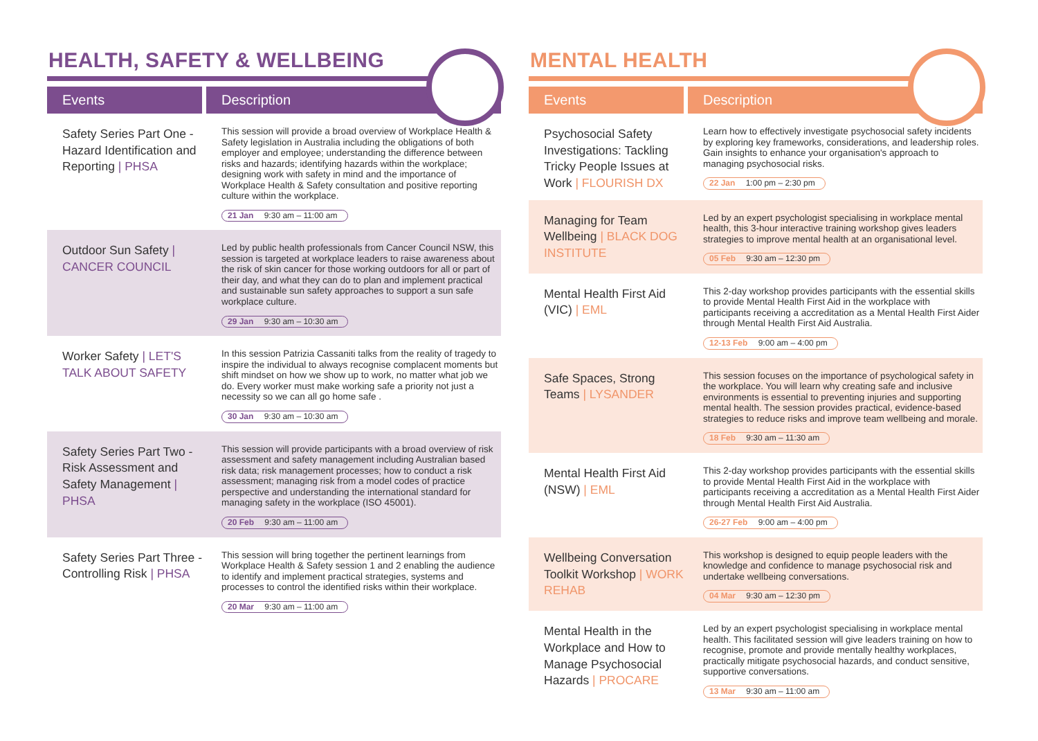HEALTH, SAFETY & WELLBEING
| Events | Description |
| --- | --- |
| Safety Series Part One - Hazard Identification and Reporting / PHSA | This session will provide a broad overview of Workplace Health & Safety legislation in Australia including the obligations of both employer and employee; understanding the difference between risks and hazards; identifying hazards within the workplace; designing work with safety in mind and the importance of Workplace Health & Safety consultation and positive reporting culture within the workplace. 21 Jan 9:30 am – 11:00 am |
| Outdoor Sun Safety / CANCER COUNCIL | Led by public health professionals from Cancer Council NSW, this session is targeted at workplace leaders to raise awareness about the risk of skin cancer for those working outdoors for all or part of their day, and what they can do to plan and implement practical and sustainable sun safety approaches to support a sun safe workplace culture. 29 Jan 9:30 am – 10:30 am |
| Worker Safety / LET'S TALK ABOUT SAFETY | In this session Patrizia Cassaniti talks from the reality of tragedy to inspire the individual to always recognise complacent moments but shift mindset on how we show up to work, no matter what job we do. Every worker must make working safe a priority not just a necessity so we can all go home safe . 30 Jan 9:30 am – 10:30 am |
| Safety Series Part Two - Risk Assessment and Safety Management / PHSA | This session will provide participants with a broad overview of risk assessment and safety management including Australian based risk data; risk management processes; how to conduct a risk assessment; managing risk from a model codes of practice perspective and understanding the international standard for managing safety in the workplace (ISO 45001). 20 Feb 9:30 am – 11:00 am |
| Safety Series Part Three - Controlling Risk / PHSA | This session will bring together the pertinent learnings from Workplace Health & Safety session 1 and 2 enabling the audience to identify and implement practical strategies, systems and processes to control the identified risks within their workplace. 20 Mar 9:30 am – 11:00 am |
MENTAL HEALTH
| Events | Description |
| --- | --- |
| Psychosocial Safety Investigations: Tackling Tricky People Issues at Work / FLOURISH DX | Learn how to effectively investigate psychosocial safety incidents by exploring key frameworks, considerations, and leadership roles. Gain insights to enhance your organisation's approach to managing psychosocial risks. 22 Jan 1:00 pm – 2:30 pm |
| Managing for Team Wellbeing / BLACK DOG INSTITUTE | Led by an expert psychologist specialising in workplace mental health, this 3-hour interactive training workshop gives leaders strategies to improve mental health at an organisational level. 05 Feb 9:30 am – 12:30 pm |
| Mental Health First Aid (VIC) / EML | This 2-day workshop provides participants with the essential skills to provide Mental Health First Aid in the workplace with participants receiving a accreditation as a Mental Health First Aider through Mental Health First Aid Australia. 12-13 Feb 9:00 am – 4:00 pm |
| Safe Spaces, Strong Teams / LYSANDER | This session focuses on the importance of psychological safety in the workplace. You will learn why creating safe and inclusive environments is essential to preventing injuries and supporting mental health. The session provides practical, evidence-based strategies to reduce risks and improve team wellbeing and morale. 18 Feb 9:30 am – 11:30 am |
| Mental Health First Aid (NSW) / EML | This 2-day workshop provides participants with the essential skills to provide Mental Health First Aid in the workplace with participants receiving a accreditation as a Mental Health First Aider through Mental Health First Aid Australia. 26-27 Feb 9:00 am – 4:00 pm |
| Wellbeing Conversation Toolkit Workshop / WORK REHAB | This workshop is designed to equip people leaders with the knowledge and confidence to manage psychosocial risk and undertake wellbeing conversations. 04 Mar 9:30 am – 12:30 pm |
| Mental Health in the Workplace and How to Manage Psychosocial Hazards / PROCARE | Led by an expert psychologist specialising in workplace mental health. This facilitated session will give leaders training on how to recognise, promote and provide mentally healthy workplaces, practically mitigate psychosocial hazards, and conduct sensitive, supportive conversations. 13 Mar 9:30 am – 11:00 am |